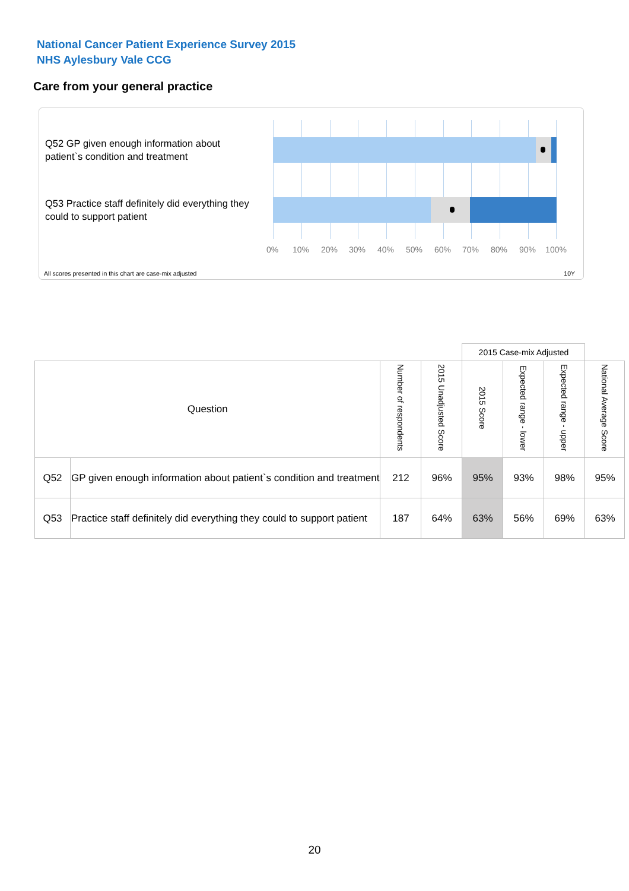National Cancer Patient Experience Survey 2015
NHS Aylesbury Vale CCG
Care from your general practice
Q52 GP given enough information about patient`s condition and treatment
Q53 Practice staff definitely did everything they could to support patient
0% 10% 20% 30% 40% 50% 60% 70% 80% 90% 100%
All scores presented in this chart are case-mix adjusted
10Y
| | | | | 2015 Case-mix Adjusted | | | |
| --- | --- | --- | --- | --- | --- | --- | --- |
| Question | | Number of respondents | 2015 Unadjusted Score | 2015 Score | Expected range - lower | Expected range - upper | National Average Score |
| Q52 | GP given enough information about patient`s condition and treatment | 212 | 96% | 95% | 93% | 98% | 95% |
| Q53 | Practice staff definitely did everything they could to support patient | 187 | 64% | 63% | 56% | 69% | 63% |
20